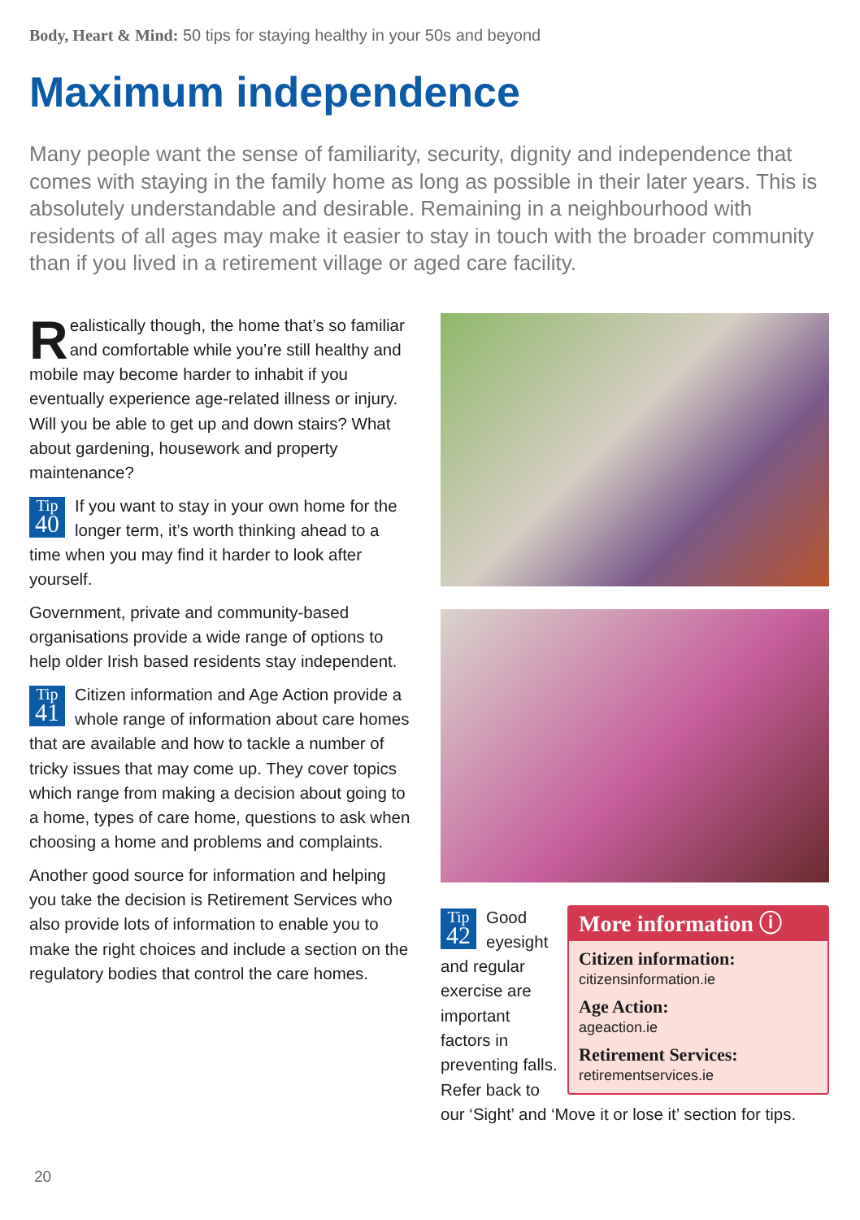Body, Heart & Mind: 50 tips for staying healthy in your 50s and beyond
Maximum independence
Many people want the sense of familiarity, security, dignity and independence that comes with staying in the family home as long as possible in their later years. This is absolutely understandable and desirable. Remaining in a neighbourhood with residents of all ages may make it easier to stay in touch with the broader community than if you lived in a retirement village or aged care facility.
Realistically though, the home that’s so familiar and comfortable while you’re still healthy and mobile may become harder to inhabit if you eventually experience age-related illness or injury. Will you be able to get up and down stairs? What about gardening, housework and property maintenance?
Tip
40 If you want to stay in your own home for the longer term, it’s worth thinking ahead to a time when you may find it harder to look after yourself.
Government, private and community-based organisations provide a wide range of options to help older Irish based residents stay independent.
Tip
41 Citizen information and Age Action provide a whole range of information about care homes that are available and how to tackle a number of tricky issues that may come up. They cover topics which range from making a decision about going to a home, types of care home, questions to ask when choosing a home and problems and complaints.
Another good source for information and helping you take the decision is Retirement Services who also provide lots of information to enable you to make the right choices and include a section on the regulatory bodies that control the care homes.
More information ⓘ
Citizen information:
citizensinformation.ie
Age Action:
ageaction.ie
Retirement Services:
retirementservices.ie
Tip
42 Good eyesight and regular exercise are important factors in preventing falls. Refer back to our ‘Sight’ and ‘Move it or lose it’ section for tips.
20